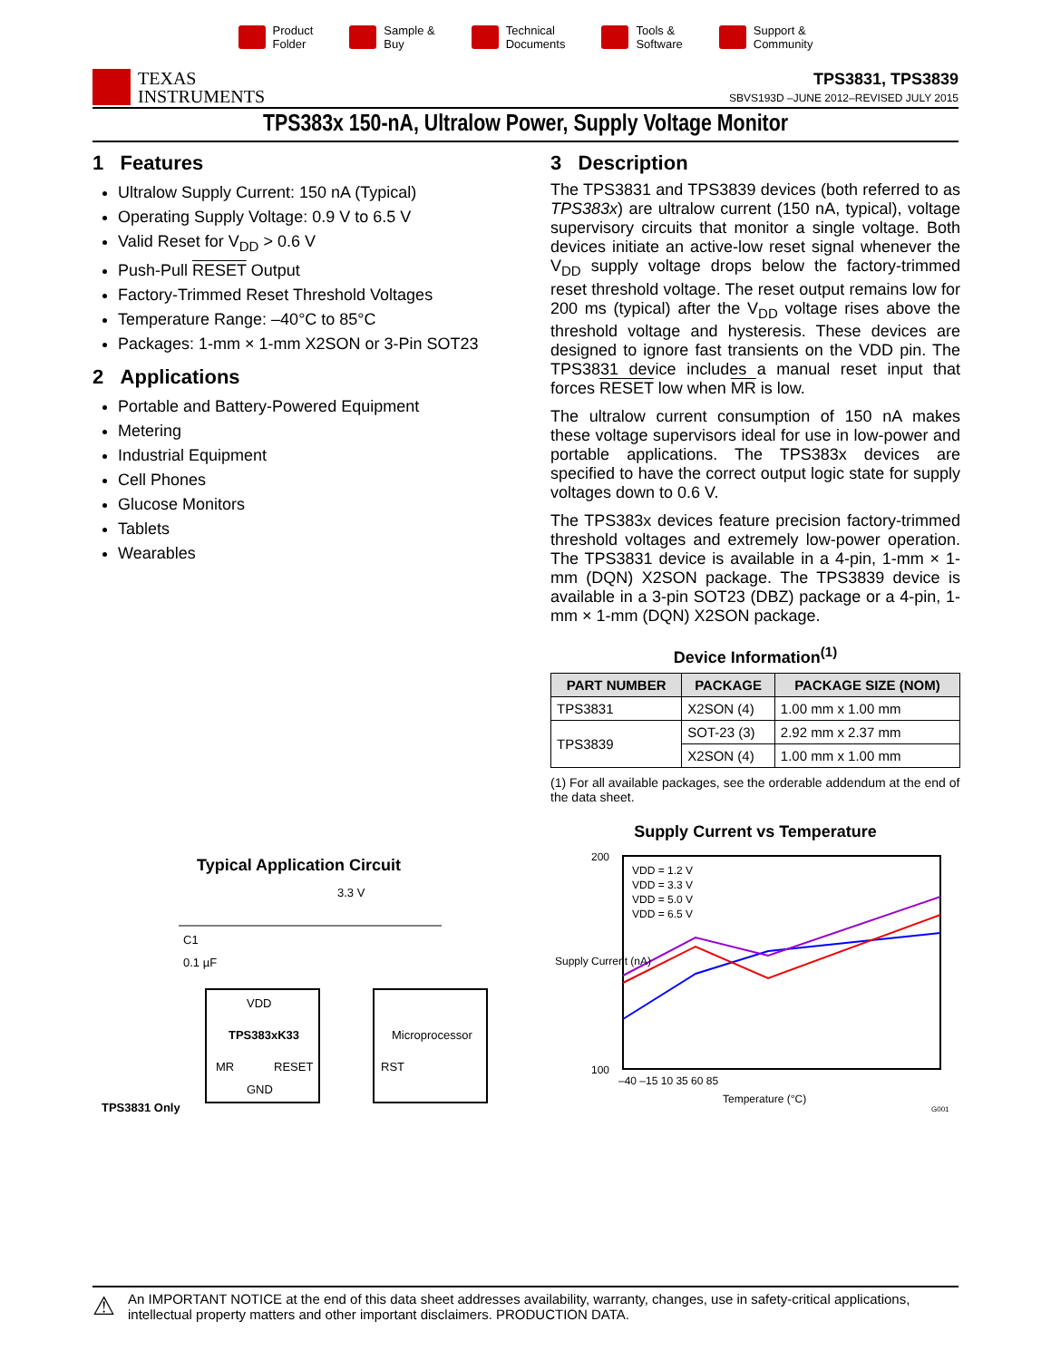Product
Folder
Sample &
Buy
Technical
Documents
Tools &
Software
Support &
Community
TEXAS
INSTRUMENTS
TPS3831, TPS3839
SBVS193D –JUNE 2012–REVISED JULY 2015
TPS383x 150-nA, Ultralow Power, Supply Voltage Monitor
1 Features
Ultralow Supply Current: 150 nA (Typical)
Operating Supply Voltage: 0.9 V to 6.5 V
Valid Reset for V<sub>DD</sub> > 0.6 V
Push-Pull RESET Output
Factory-Trimmed Reset Threshold Voltages
Temperature Range: –40°C to 85°C
Packages: 1-mm × 1-mm X2SON or 3-Pin SOT23
2 Applications
Portable and Battery-Powered Equipment
Metering
Industrial Equipment
Cell Phones
Glucose Monitors
Tablets
Wearables
Typical Application Circuit
3.3 V
C1
0.1 µF
VDD
TPS383xK33
MR
RESET
GND
Microprocessor
RST
TPS3831 Only
3 Description
The TPS3831 and TPS3839 devices (both referred to as TPS383x) are ultralow current (150 nA, typical), voltage supervisory circuits that monitor a single voltage. Both devices initiate an active-low reset signal whenever the V<sub>DD</sub> supply voltage drops below the factory-trimmed reset threshold voltage. The reset output remains low for 200 ms (typical) after the V<sub>DD</sub> voltage rises above the threshold voltage and hysteresis. These devices are designed to ignore fast transients on the VDD pin. The TPS3831 device includes a manual reset input that forces RESET low when MR is low.
The ultralow current consumption of 150 nA makes these voltage supervisors ideal for use in low-power and portable applications. The TPS383x devices are specified to have the correct output logic state for supply voltages down to 0.6 V.
The TPS383x devices feature precision factory-trimmed threshold voltages and extremely low-power operation. The TPS3831 device is available in a 4-pin, 1-mm × 1-mm (DQN) X2SON package. The TPS3839 device is available in a 3-pin SOT23 (DBZ) package or a 4-pin, 1-mm × 1-mm (DQN) X2SON package.
Device Information<sup>(1)</sup>
| PART NUMBER | PACKAGE | PACKAGE SIZE (NOM) |
| --- | --- | --- |
| TPS3831 | X2SON (4) | 1.00 mm x 1.00 mm |
| TPS3839 | SOT-23 (3) | 2.92 mm x 2.37 mm |
| | X2SON (4) | 1.00 mm x 1.00 mm |
(1) For all available packages, see the orderable addendum at the end of the data sheet.
Supply Current vs Temperature
200
100
VDD = 1.2 V
VDD = 3.3 V
VDD = 5.0 V
VDD = 6.5 V
–40 –15 10 35 60 85
Temperature (°C)
Supply Current (nA)
G001
⚠ An IMPORTANT NOTICE at the end of this data sheet addresses availability, warranty, changes, use in safety-critical applications, intellectual property matters and other important disclaimers. PRODUCTION DATA.